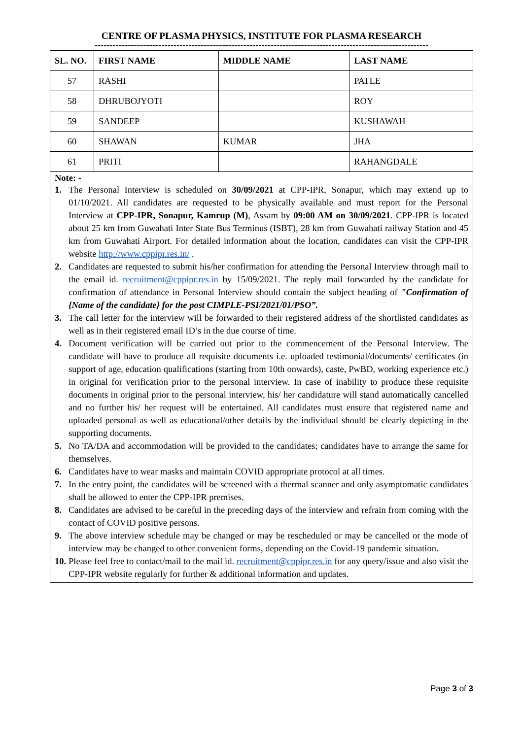CENTRE OF PLASMA PHYSICS, INSTITUTE FOR PLASMA RESEARCH
--------------------------------------------------------------------------------------------------------------
| SL. NO. | FIRST NAME | MIDDLE NAME | LAST NAME |
| --- | --- | --- | --- |
| 57 | RASHI | | PATLE |
| 58 | DHRUBOJYOTI | | ROY |
| 59 | SANDEEP | | KUSHAWAH |
| 60 | SHAWAN | KUMAR | JHA |
| 61 | PRITI | | RAHANGDALE |
Note: -
1. The Personal Interview is scheduled on 30/09/2021 at CPP-IPR, Sonapur, which may extend up to 01/10/2021. All candidates are requested to be physically available and must report for the Personal Interview at CPP-IPR, Sonapur, Kamrup (M), Assam by 09:00 AM on 30/09/2021. CPP-IPR is located about 25 km from Guwahati Inter State Bus Terminus (ISBT), 28 km from Guwahati railway Station and 45 km from Guwahati Airport. For detailed information about the location, candidates can visit the CPP-IPR website http://www.cppipr.res.in/ .
2. Candidates are requested to submit his/her confirmation for attending the Personal Interview through mail to the email id. recruitment@cppipr.res.in by 15/09/2021. The reply mail forwarded by the candidate for confirmation of attendance in Personal Interview should contain the subject heading of "Confirmation of {Name of the candidate} for the post CIMPLE-PSI/2021/01/PSO”.
3. The call letter for the interview will be forwarded to their registered address of the shortlisted candidates as well as in their registered email ID’s in the due course of time.
4. Document verification will be carried out prior to the commencement of the Personal Interview. The candidate will have to produce all requisite documents i.e. uploaded testimonial/documents/ certificates (in support of age, education qualifications (starting from 10th onwards), caste, PwBD, working experience etc.) in original for verification prior to the personal interview. In case of inability to produce these requisite documents in original prior to the personal interview, his/ her candidature will stand automatically cancelled and no further his/ her request will be entertained. All candidates must ensure that registered name and uploaded personal as well as educational/other details by the individual should be clearly depicting in the supporting documents.
5. No TA/DA and accommodation will be provided to the candidates; candidates have to arrange the same for themselves.
6. Candidates have to wear masks and maintain COVID appropriate protocol at all times.
7. In the entry point, the candidates will be screened with a thermal scanner and only asymptomatic candidates shall be allowed to enter the CPP-IPR premises.
8. Candidates are advised to be careful in the preceding days of the interview and refrain from coming with the contact of COVID positive persons.
9. The above interview schedule may be changed or may be rescheduled or may be cancelled or the mode of interview may be changed to other convenient forms, depending on the Covid-19 pandemic situation.
10. Please feel free to contact/mail to the mail id. recruitment@cppipr.res.in for any query/issue and also visit the CPP-IPR website regularly for further & additional information and updates.
Page 3 of 3